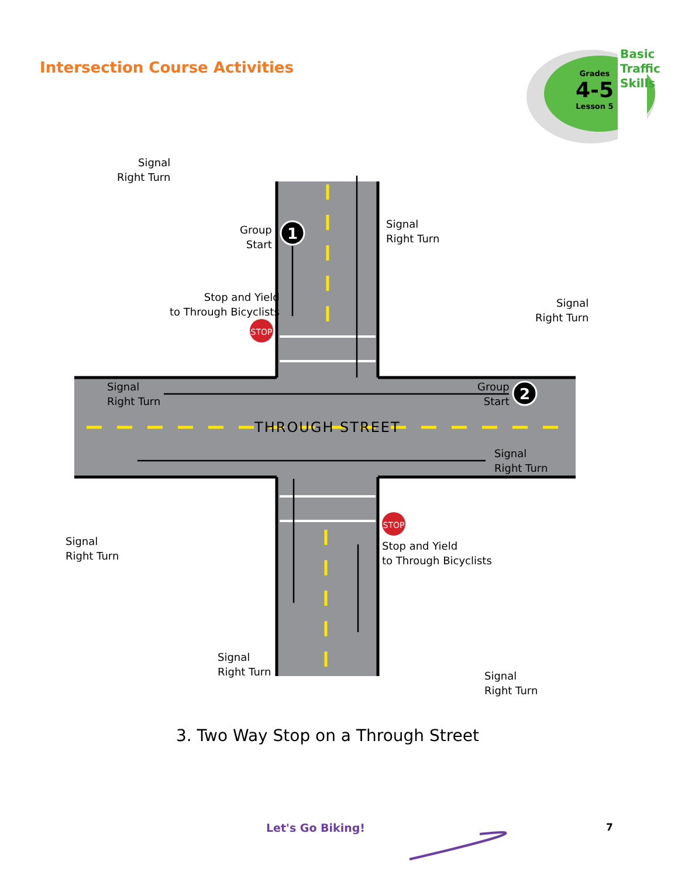Intersection Course Activities
1
2
STOP
STOP
Grades
4-5
Lesson 5
Basic Traffic Skills
Signal
Right Turn
Group
Start
Stop and Yield
to Through Bicyclists
Signal
Right Turn
Signal
Right Turn
Signal
Right Turn
Group
Start
THROUGH STREET
Signal
Right Turn
Signal
Right Turn
Stop and Yield
to Through Bicyclists
Signal
Right Turn
Signal
Right Turn
3. Two Way Stop on a Through Street
Let's Go Biking! 7